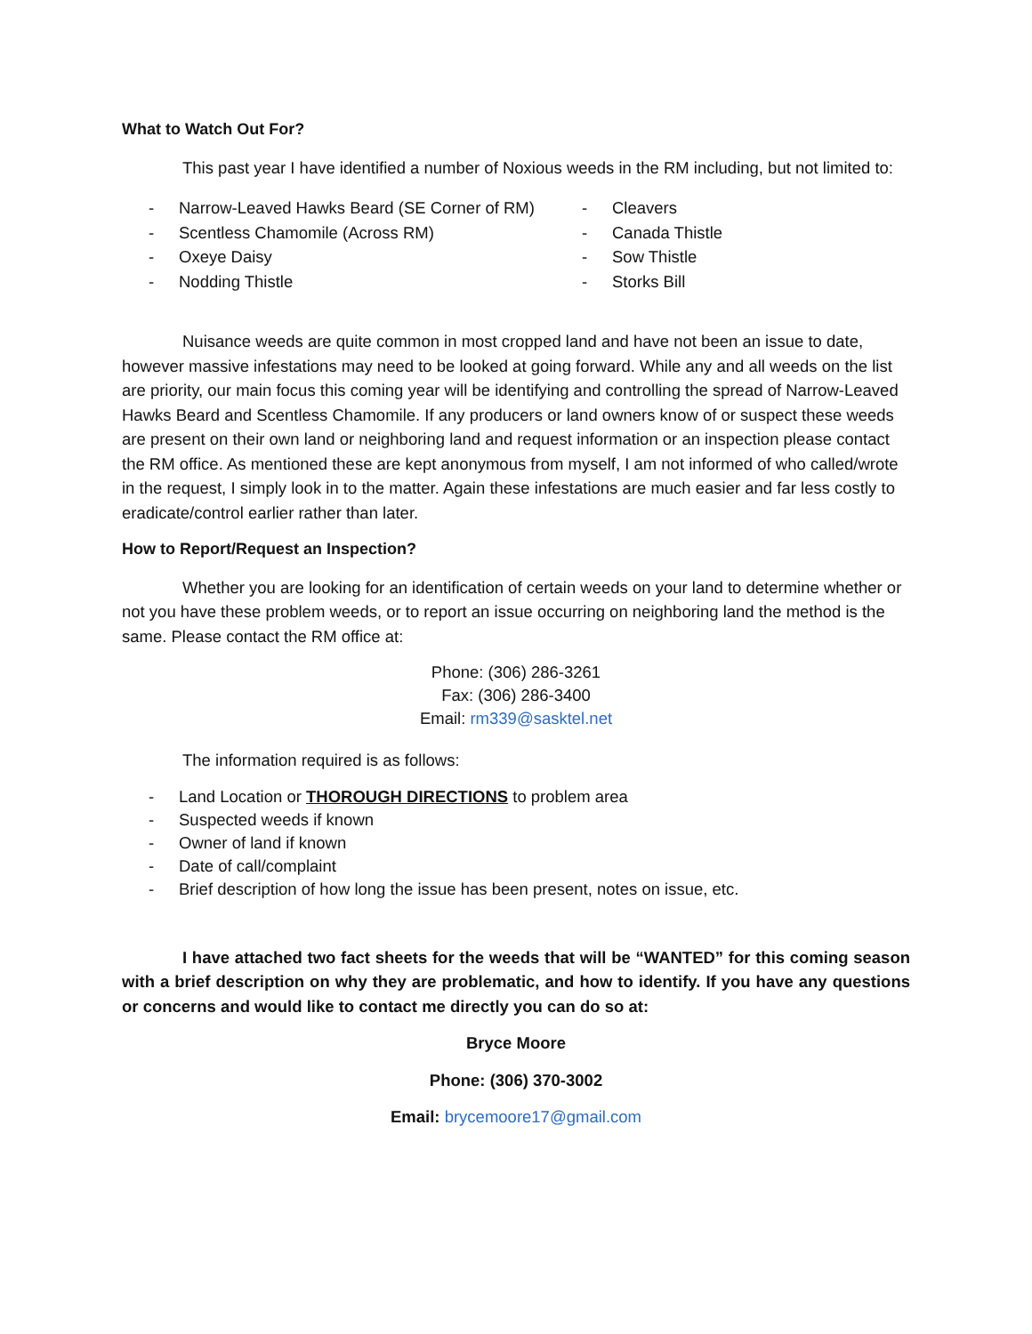What to Watch Out For?
This past year I have identified a number of Noxious weeds in the RM including, but not limited to:
- Narrow-Leaved Hawks Beard (SE Corner of RM)
- Scentless Chamomile (Across RM)
- Oxeye Daisy
- Nodding Thistle
- Cleavers
- Canada Thistle
- Sow Thistle
- Storks Bill
Nuisance weeds are quite common in most cropped land and have not been an issue to date, however massive infestations may need to be looked at going forward. While any and all weeds on the list are priority, our main focus this coming year will be identifying and controlling the spread of Narrow-Leaved Hawks Beard and Scentless Chamomile. If any producers or land owners know of or suspect these weeds are present on their own land or neighboring land and request information or an inspection please contact the RM office. As mentioned these are kept anonymous from myself, I am not informed of who called/wrote in the request, I simply look in to the matter. Again these infestations are much easier and far less costly to eradicate/control earlier rather than later.
How to Report/Request an Inspection?
Whether you are looking for an identification of certain weeds on your land to determine whether or not you have these problem weeds, or to report an issue occurring on neighboring land the method is the same. Please contact the RM office at:
Phone: (306) 286-3261
Fax: (306) 286-3400
Email: rm339@sasktel.net
The information required is as follows:
- Land Location or THOROUGH DIRECTIONS to problem area
- Suspected weeds if known
- Owner of land if known
- Date of call/complaint
- Brief description of how long the issue has been present, notes on issue, etc.
I have attached two fact sheets for the weeds that will be “WANTED” for this coming season with a brief description on why they are problematic, and how to identify. If you have any questions or concerns and would like to contact me directly you can do so at:
Bryce Moore
Phone: (306) 370-3002
Email: brycemoore17@gmail.com